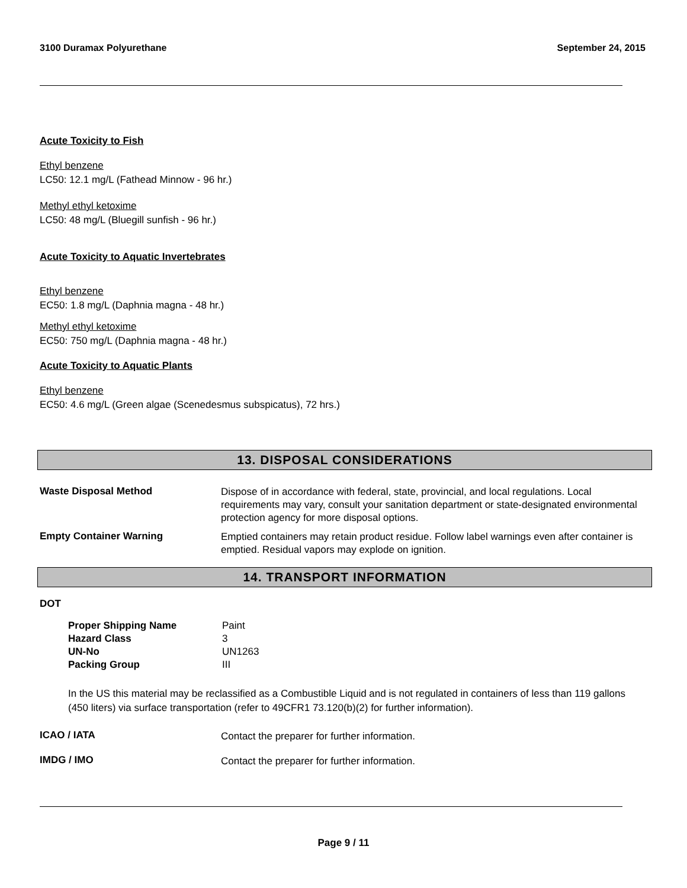3100 Duramax Polyurethane September 24, 2015
Acute Toxicity to Fish
Ethyl benzene
LC50: 12.1 mg/L (Fathead Minnow - 96 hr.)
Methyl ethyl ketoxime
LC50: 48 mg/L (Bluegill sunfish - 96 hr.)
Acute Toxicity to Aquatic Invertebrates
Ethyl benzene
EC50: 1.8 mg/L (Daphnia magna - 48 hr.)
Methyl ethyl ketoxime
EC50: 750 mg/L (Daphnia magna - 48 hr.)
Acute Toxicity to Aquatic Plants
Ethyl benzene
EC50: 4.6 mg/L (Green algae (Scenedesmus subspicatus), 72 hrs.)
13. DISPOSAL CONSIDERATIONS
Waste Disposal Method
Dispose of in accordance with federal, state, provincial, and local regulations. Local requirements may vary, consult your sanitation department or state-designated environmental protection agency for more disposal options.
Empty Container Warning
Emptied containers may retain product residue. Follow label warnings even after container is emptied. Residual vapors may explode on ignition.
14. TRANSPORT INFORMATION
DOT
| Proper Shipping Name | Paint |
| Hazard Class | 3 |
| UN-No | UN1263 |
| Packing Group | III |
In the US this material may be reclassified as a Combustible Liquid and is not regulated in containers of less than 119 gallons (450 liters) via surface transportation (refer to 49CFR1 73.120(b)(2) for further information).
ICAO / IATA
Contact the preparer for further information.
IMDG / IMO
Contact the preparer for further information.
Page 9 / 11